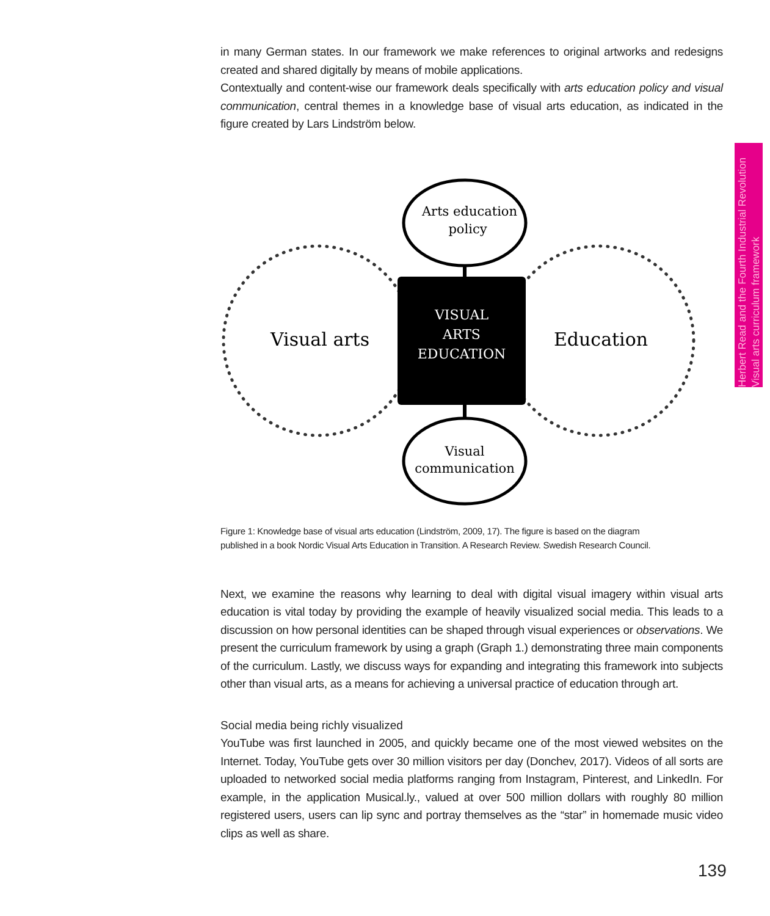in many German states. In our framework we make references to original artworks and redesigns created and shared digitally by means of mobile applications.
Contextually and content-wise our framework deals specifically with arts education policy and visual communication, central themes in a knowledge base of visual arts education, as indicated in the figure created by Lars Lindström below.
Arts education
policy
Visual
communication
Visual arts
Education
VISUAL
ARTS
EDUCATION
Figure 1: Knowledge base of visual arts education (Lindström, 2009, 17). The figure is based on the diagram
published in a book Nordic Visual Arts Education in Transition. A Research Review. Swedish Research Council.
Next, we examine the reasons why learning to deal with digital visual imagery within visual arts education is vital today by providing the example of heavily visualized social media. This leads to a discussion on how personal identities can be shaped through visual experiences or observations. We present the curriculum framework by using a graph (Graph 1.) demonstrating three main components of the curriculum. Lastly, we discuss ways for expanding and integrating this framework into subjects other than visual arts, as a means for achieving a universal practice of education through art.
Social media being richly visualized
YouTube was first launched in 2005, and quickly became one of the most viewed websites on the Internet. Today, YouTube gets over 30 million visitors per day (Donchev, 2017). Videos of all sorts are uploaded to networked social media platforms ranging from Instagram, Pinterest, and LinkedIn. For example, in the application Musical.ly., valued at over 500 million dollars with roughly 80 million registered users, users can lip sync and portray themselves as the “star” in homemade music video clips as well as share.
Herbert Read and the Fourth Industrial Revolution
Visual arts curriculum framework
139